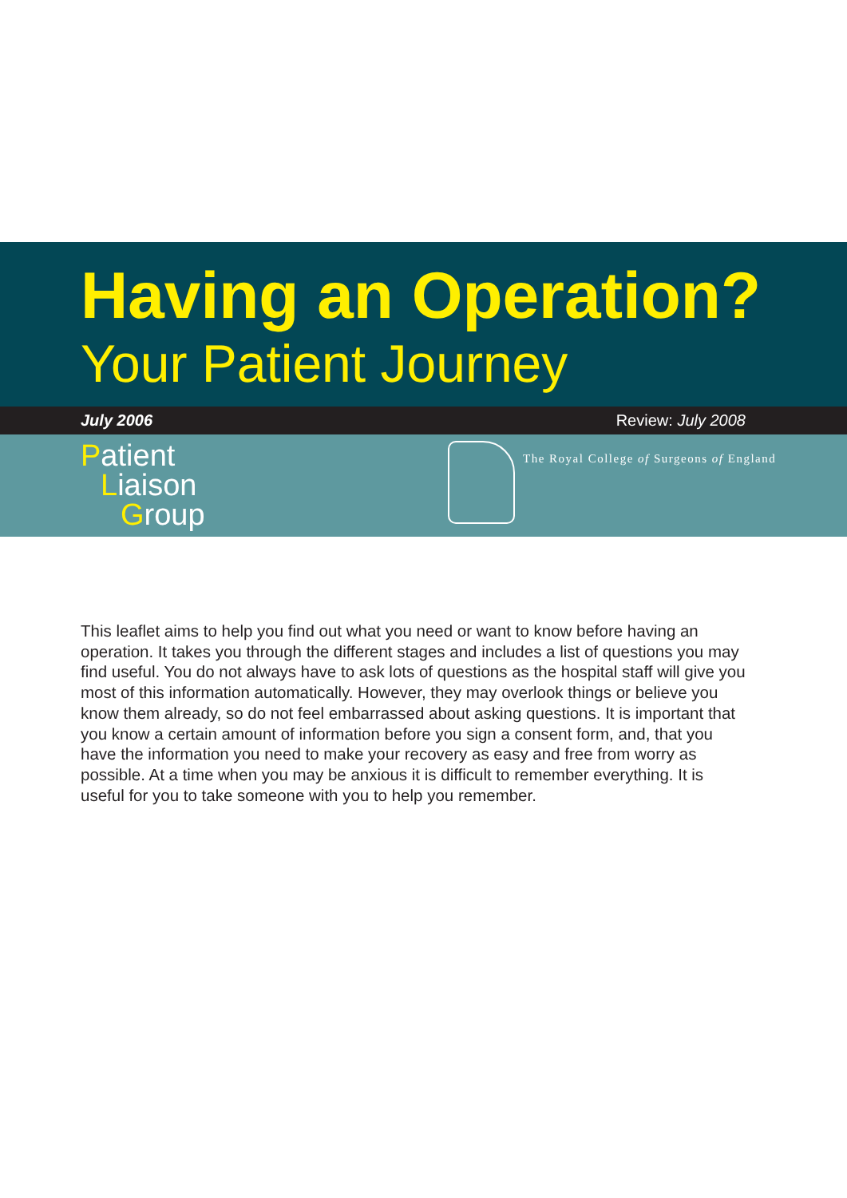Having an Operation?
Your Patient Journey
July 2006 Review: July 2008
Patient
Liaison
Group
The Royal College of Surgeons of England
This leaflet aims to help you find out what you need or want to know before having an operation. It takes you through the different stages and includes a list of questions you may find useful. You do not always have to ask lots of questions as the hospital staff will give you most of this information automatically. However, they may overlook things or believe you know them already, so do not feel embarrassed about asking questions. It is important that you know a certain amount of information before you sign a consent form, and, that you have the information you need to make your recovery as easy and free from worry as possible. At a time when you may be anxious it is difficult to remember everything. It is useful for you to take someone with you to help you remember.